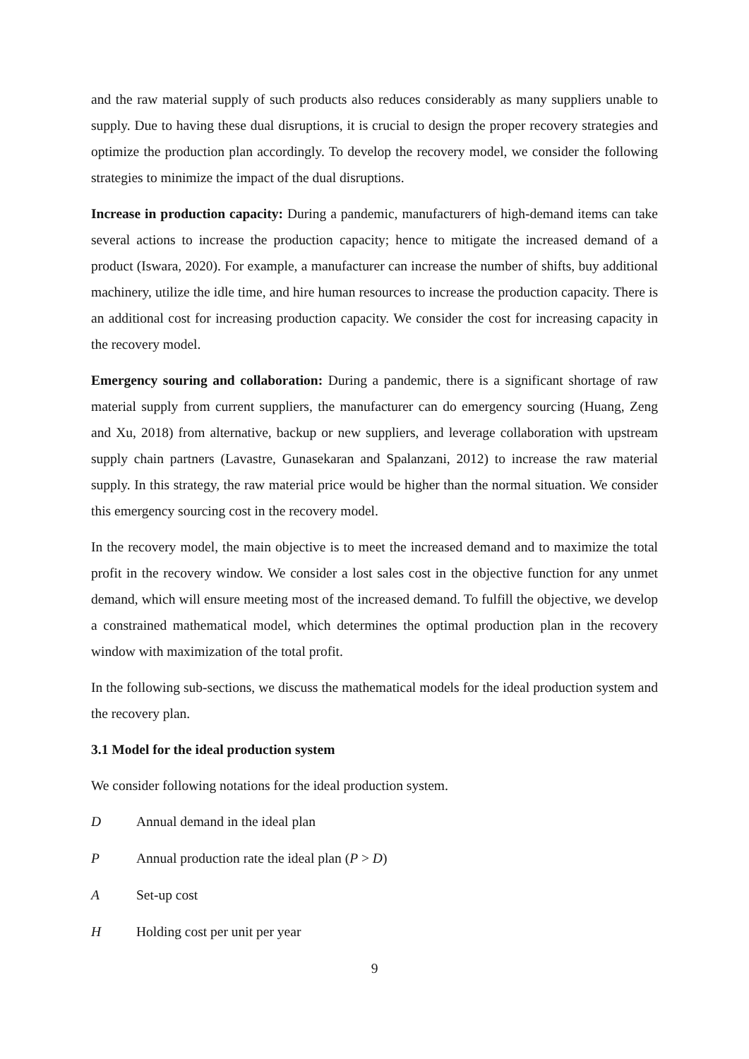and the raw material supply of such products also reduces considerably as many suppliers unable to supply. Due to having these dual disruptions, it is crucial to design the proper recovery strategies and optimize the production plan accordingly. To develop the recovery model, we consider the following strategies to minimize the impact of the dual disruptions.
Increase in production capacity: During a pandemic, manufacturers of high-demand items can take several actions to increase the production capacity; hence to mitigate the increased demand of a product (Iswara, 2020). For example, a manufacturer can increase the number of shifts, buy additional machinery, utilize the idle time, and hire human resources to increase the production capacity. There is an additional cost for increasing production capacity. We consider the cost for increasing capacity in the recovery model.
Emergency souring and collaboration: During a pandemic, there is a significant shortage of raw material supply from current suppliers, the manufacturer can do emergency sourcing (Huang, Zeng and Xu, 2018) from alternative, backup or new suppliers, and leverage collaboration with upstream supply chain partners (Lavastre, Gunasekaran and Spalanzani, 2012) to increase the raw material supply. In this strategy, the raw material price would be higher than the normal situation. We consider this emergency sourcing cost in the recovery model.
In the recovery model, the main objective is to meet the increased demand and to maximize the total profit in the recovery window. We consider a lost sales cost in the objective function for any unmet demand, which will ensure meeting most of the increased demand. To fulfill the objective, we develop a constrained mathematical model, which determines the optimal production plan in the recovery window with maximization of the total profit.
In the following sub-sections, we discuss the mathematical models for the ideal production system and the recovery plan.
3.1 Model for the ideal production system
We consider following notations for the ideal production system.
D Annual demand in the ideal plan
P Annual production rate the ideal plan (P > D)
A Set-up cost
H Holding cost per unit per year
9